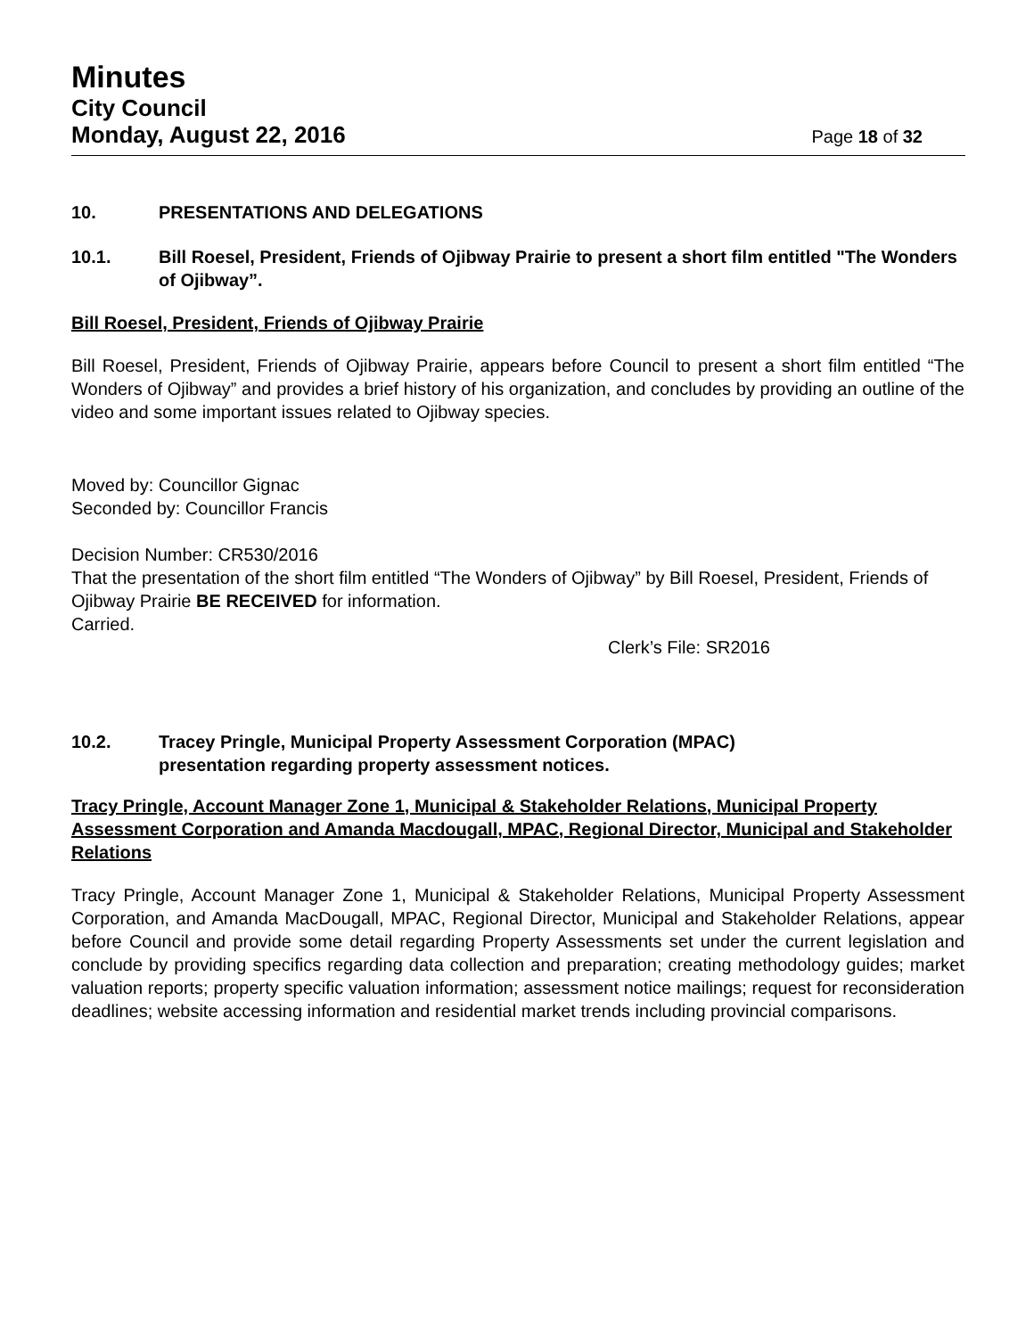Minutes
City Council
Monday, August 22, 2016 Page 18 of 32
10. PRESENTATIONS AND DELEGATIONS
10.1. Bill Roesel, President, Friends of Ojibway Prairie to present a short film entitled "The Wonders of Ojibway”.
Bill Roesel, President, Friends of Ojibway Prairie
Bill Roesel, President, Friends of Ojibway Prairie, appears before Council to present a short film entitled “The Wonders of Ojibway” and provides a brief history of his organization, and concludes by providing an outline of the video and some important issues related to Ojibway species.
Moved by: Councillor Gignac
Seconded by: Councillor Francis
Decision Number: CR530/2016
That the presentation of the short film entitled “The Wonders of Ojibway” by Bill Roesel, President, Friends of Ojibway Prairie BE RECEIVED for information.
Carried.
Clerk’s File: SR2016
10.2. Tracey Pringle, Municipal Property Assessment Corporation (MPAC)
presentation regarding property assessment notices.
Tracy Pringle, Account Manager Zone 1, Municipal & Stakeholder Relations, Municipal Property Assessment Corporation and Amanda Macdougall, MPAC, Regional Director, Municipal and Stakeholder Relations
Tracy Pringle, Account Manager Zone 1, Municipal & Stakeholder Relations, Municipal Property Assessment Corporation, and Amanda MacDougall, MPAC, Regional Director, Municipal and Stakeholder Relations, appear before Council and provide some detail regarding Property Assessments set under the current legislation and conclude by providing specifics regarding data collection and preparation; creating methodology guides; market valuation reports; property specific valuation information; assessment notice mailings; request for reconsideration deadlines; website accessing information and residential market trends including provincial comparisons.